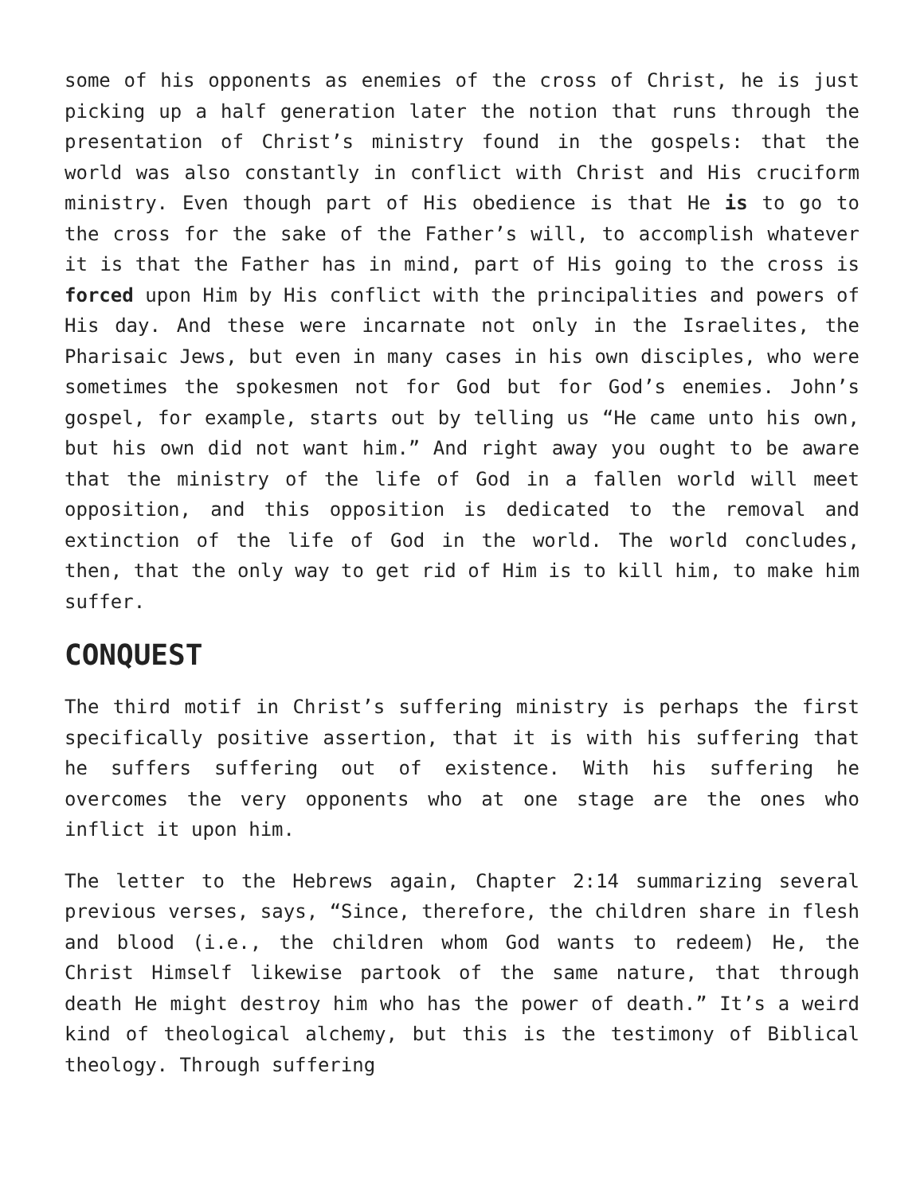some of his opponents as enemies of the cross of Christ, he is just picking up a half generation later the notion that runs through the presentation of Christ’s ministry found in the gospels: that the world was also constantly in conflict with Christ and His cruciform ministry. Even though part of His obedience is that He is to go to the cross for the sake of the Father’s will, to accomplish whatever it is that the Father has in mind, part of His going to the cross is forced upon Him by His conflict with the principalities and powers of His day. And these were incarnate not only in the Israelites, the Pharisaic Jews, but even in many cases in his own disciples, who were sometimes the spokesmen not for God but for God’s enemies. John’s gospel, for example, starts out by telling us “He came unto his own, but his own did not want him.” And right away you ought to be aware that the ministry of the life of God in a fallen world will meet opposition, and this opposition is dedicated to the removal and extinction of the life of God in the world. The world concludes, then, that the only way to get rid of Him is to kill him, to make him suffer.
CONQUEST
The third motif in Christ’s suffering ministry is perhaps the first specifically positive assertion, that it is with his suffering that he suffers suffering out of existence. With his suffering he overcomes the very opponents who at one stage are the ones who inflict it upon him.
The letter to the Hebrews again, Chapter 2:14 summarizing several previous verses, says, “Since, therefore, the children share in flesh and blood (i.e., the children whom God wants to redeem) He, the Christ Himself likewise partook of the same nature, that through death He might destroy him who has the power of death.” It’s a weird kind of theological alchemy, but this is the testimony of Biblical theology. Through suffering